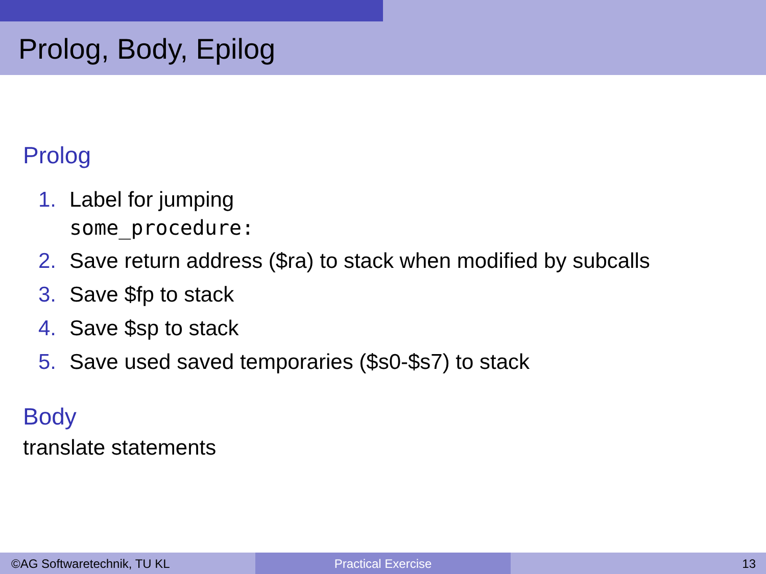Prolog, Body, Epilog
Prolog
1. Label for jumping
some_procedure:
2. Save return address ($ra) to stack when modified by subcalls
3. Save $fp to stack
4. Save $sp to stack
5. Save used saved temporaries ($s0-$s7) to stack
Body
translate statements
©AG Softwaretechnik, TU KL Practical Exercise 13